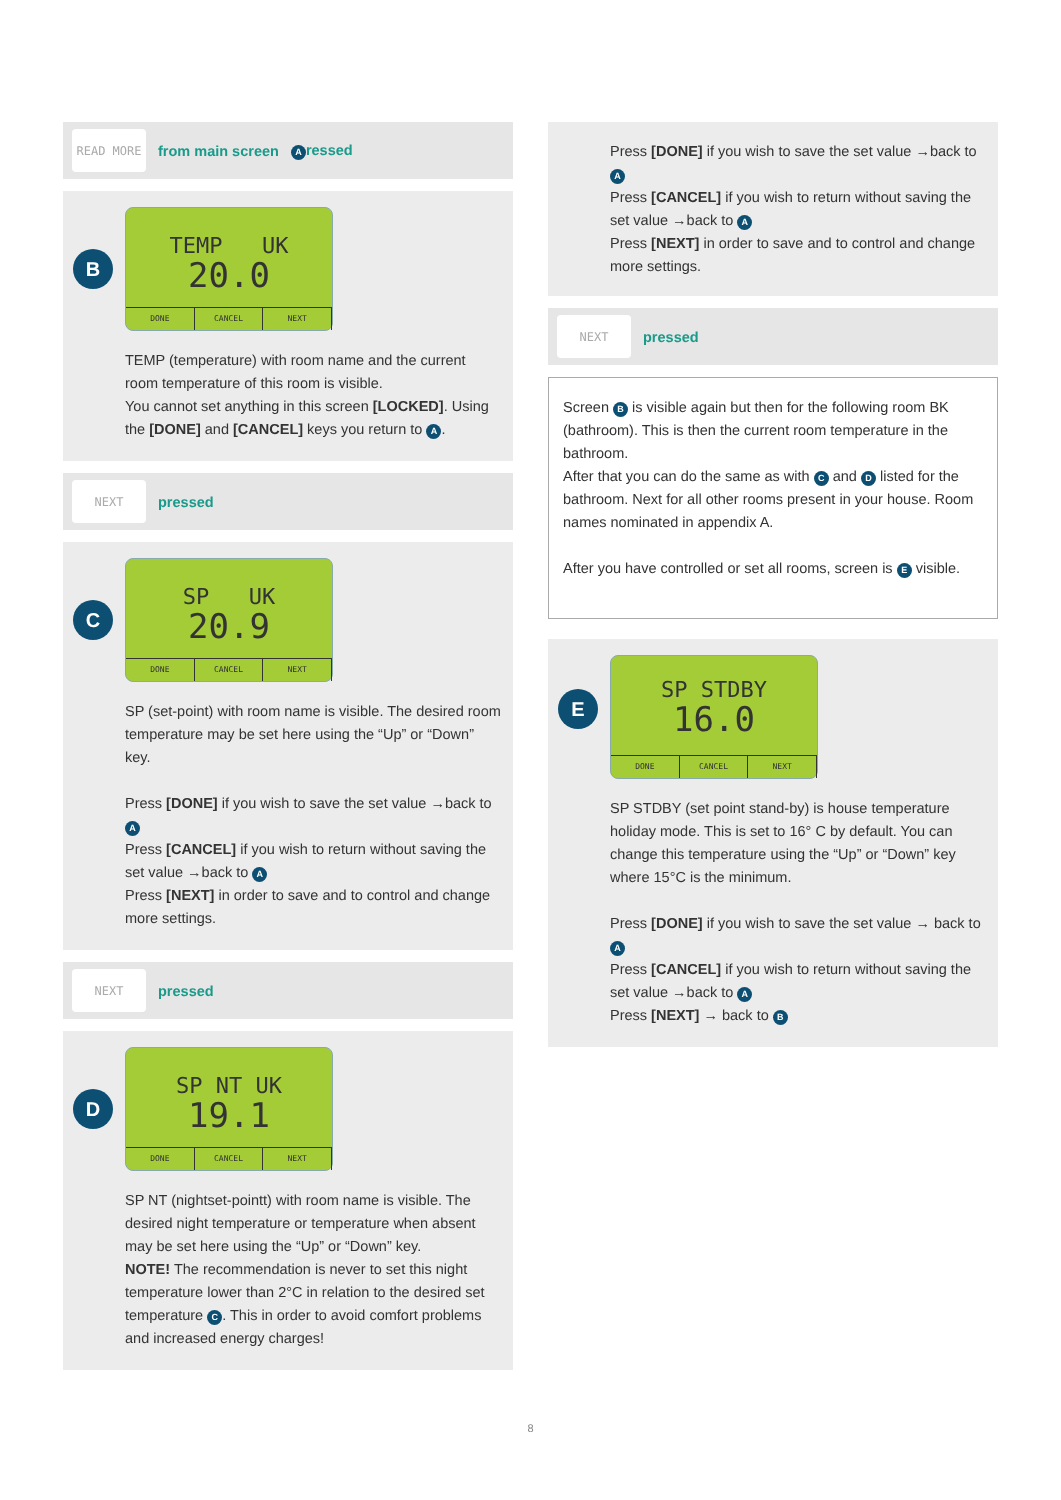READ MORE
from main screen A ressed
B
TEMP UK
20.0
DONE CANCEL NEXT
TEMP (temperature) with room name and the current room temperature of this room is visible.
You cannot set anything in this screen [LOCKED]. Using the [DONE] and [CANCEL] keys you return to A.
NEXT
pressed
C
SP UK
20.9
DONE CANCEL NEXT
SP (set-point) with room name is visible. The desired room temperature may be set here using the “Up” or “Down” key.
Press [DONE] if you wish to save the set value →back to A
Press [CANCEL] if you wish to return without saving the set value →back to A
Press [NEXT] in order to save and to control and change more settings.
NEXT
pressed
D
SP NT UK
19.1
DONE CANCEL NEXT
SP NT (nightset-pointt) with room name is visible. The desired night temperature or temperature when absent may be set here using the “Up” or “Down” key.
NOTE! The recommendation is never to set this night temperature lower than 2°C in relation to the desired set temperature C. This in order to avoid comfort problems and increased energy charges!
Press [DONE] if you wish to save the set value →back to A
Press [CANCEL] if you wish to return without saving the set value →back to A
Press [NEXT] in order to save and to control and change more settings.
NEXT
pressed
Screen B is visible again but then for the following room BK (bathroom). This is then the current room temperature in the bathroom.
After that you can do the same as with C and D listed for the bathroom. Next for all other rooms present in your house. Room names nominated in appendix A.
After you have controlled or set all rooms, screen is E visible.
E
SP STDBY
16.0
DONE CANCEL NEXT
SP STDBY (set point stand-by) is house temperature holiday mode. This is set to 16° C by default. You can change this temperature using the “Up” or “Down” key where 15°C is the minimum.
Press [DONE] if you wish to save the set value → back to A
Press [CANCEL] if you wish to return without saving the set value →back to A
Press [NEXT] → back to B
8